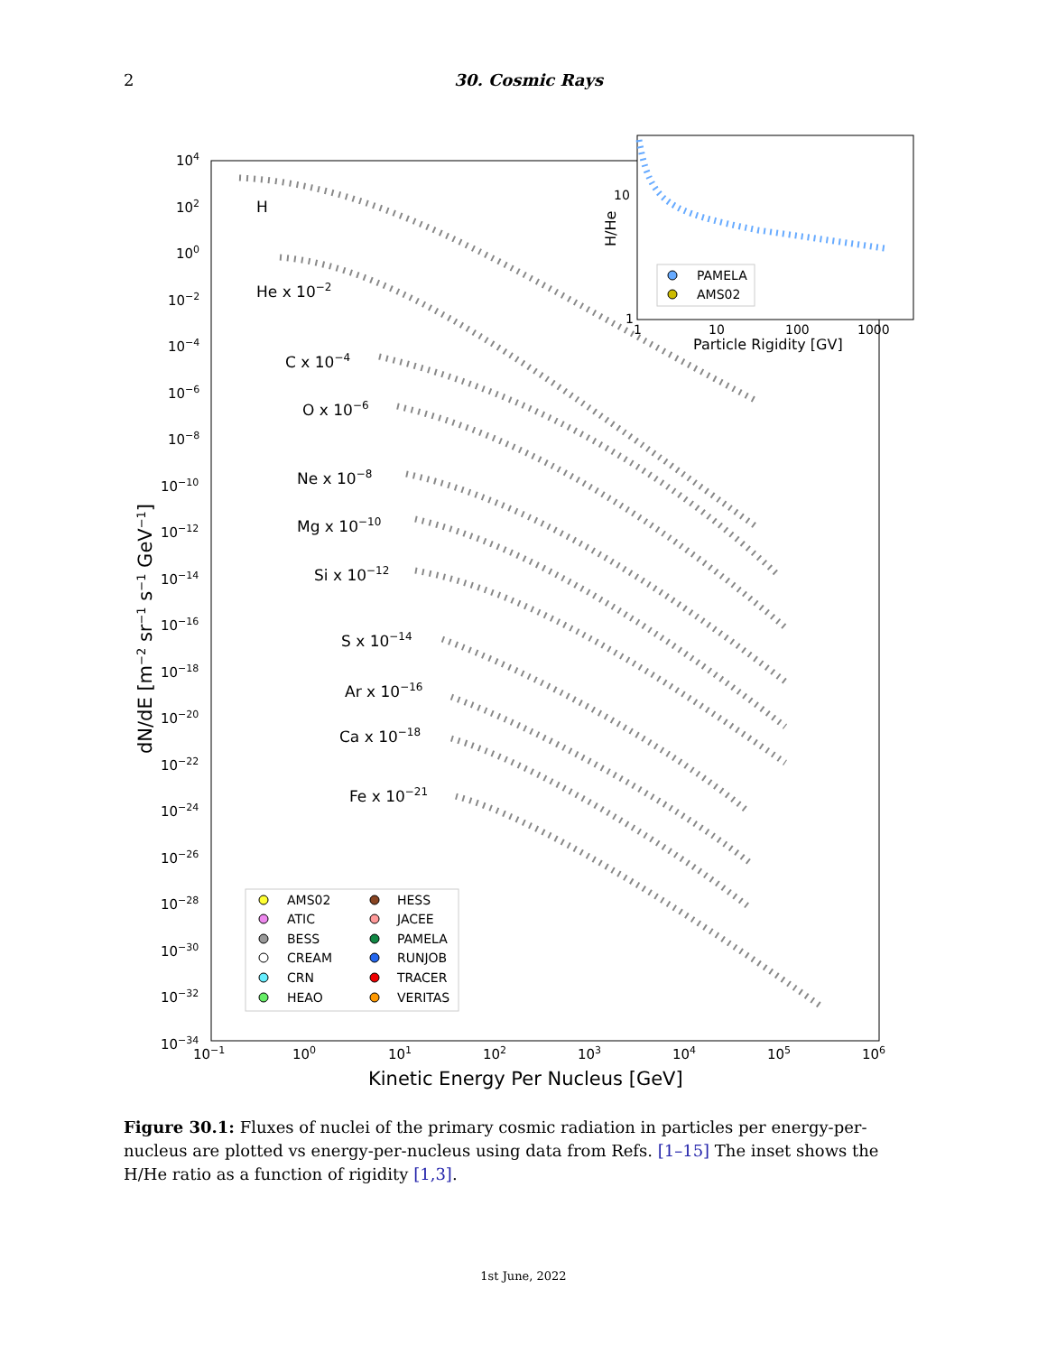2 30. Cosmic Rays
104
102
100
10−2
10−4
10−6
10−8
10−10
10−12
10−14
10−16
10−18
10−20
10−22
10−24
10−26
10−28
10−30
10−32
10−34
10−1
100
101
102
103
104
105
106
Kinetic Energy Per Nucleus [GeV]
dN/dE [m−2 sr−1 s−1 GeV−1]
H
He x 10−2
C x 10−4
O x 10−6
Ne x 10−8
Mg x 10−10
Si x 10−12
S x 10−14
Ar x 10−16
Ca x 10−18
Fe x 10−21
AMS02
HESS
ATIC
JACEE
BESS
PAMELA
CREAM
RUNJOB
CRN
TRACER
HEAO
VERITAS
10
1
1
10
100
1000
Particle Rigidity [GV]
H/He
PAMELA
AMS02
Figure 30.1: Fluxes of nuclei of the primary cosmic radiation in particles per energy-per-nucleus are plotted vs energy-per-nucleus using data from Refs. [1–15] The inset shows the H/He ratio as a function of rigidity [1,3].
1st June, 2022